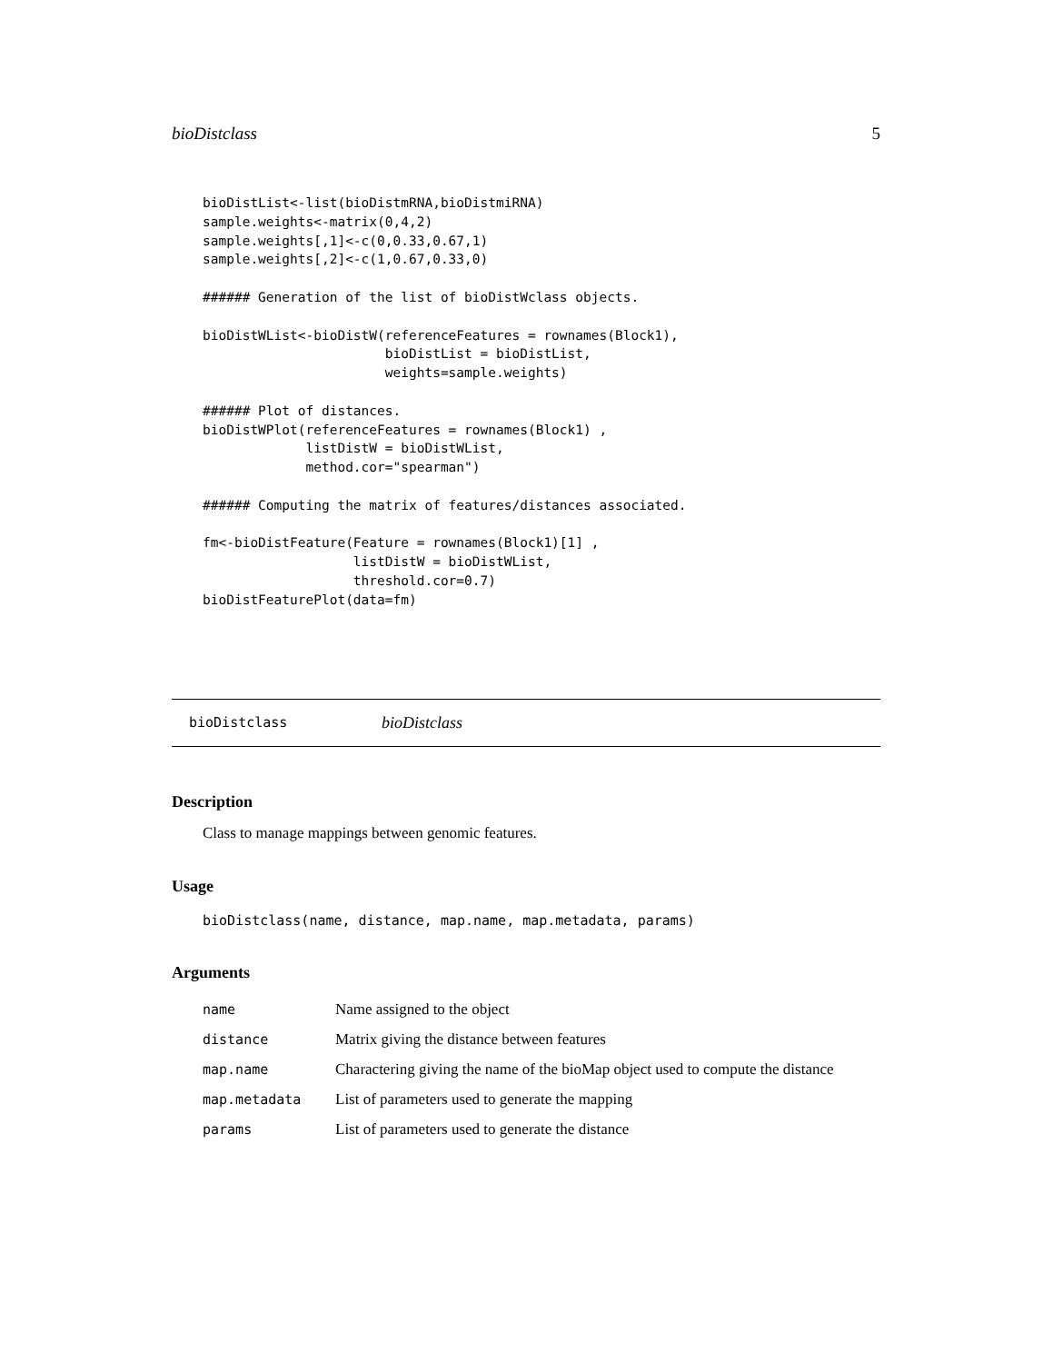bioDistclass 5
bioDistList<-list(bioDistmRNA,bioDistmiRNA)
sample.weights<-matrix(0,4,2)
sample.weights[,1]<-c(0,0.33,0.67,1)
sample.weights[,2]<-c(1,0.67,0.33,0)

###### Generation of the list of bioDistWclass objects.

bioDistWList<-bioDistW(referenceFeatures = rownames(Block1),
                       bioDistList = bioDistList,
                       weights=sample.weights)

###### Plot of distances.
bioDistWPlot(referenceFeatures = rownames(Block1) ,
             listDistW = bioDistWList,
             method.cor="spearman")

###### Computing the matrix of features/distances associated.

fm<-bioDistFeature(Feature = rownames(Block1)[1] ,
                   listDistW = bioDistWList,
                   threshold.cor=0.7)
bioDistFeaturePlot(data=fm)
bioDistclass bioDistclass
Description
Class to manage mappings between genomic features.
Usage
bioDistclass(name, distance, map.name, map.metadata, params)
Arguments
| name | Name assigned to the object |
| distance | Matrix giving the distance between features |
| map.name | Charactering giving the name of the bioMap object used to compute the distance |
| map.metadata | List of parameters used to generate the mapping |
| params | List of parameters used to generate the distance |